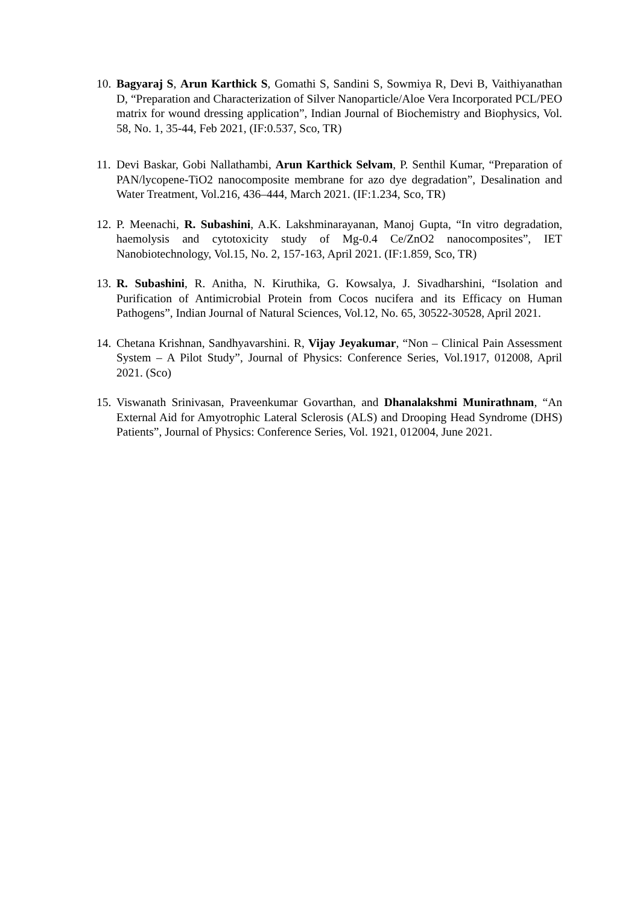10.
Bagyaraj S, Arun Karthick S, Gomathi S, Sandini S, Sowmiya R, Devi B, Vaithiyanathan D, “Preparation and Characterization of Silver Nanoparticle/Aloe Vera Incorporated PCL/PEO matrix for wound dressing application”, Indian Journal of Biochemistry and Biophysics, Vol. 58, No. 1, 35-44, Feb 2021, (IF:0.537, Sco, TR)
11.
Devi Baskar, Gobi Nallathambi, Arun Karthick Selvam, P. Senthil Kumar, “Preparation of PAN/lycopene-TiO2 nanocomposite membrane for azo dye degradation”, Desalination and Water Treatment, Vol.216, 436–444, March 2021. (IF:1.234, Sco, TR)
12.
P. Meenachi, R. Subashini, A.K. Lakshminarayanan, Manoj Gupta, “In vitro degradation, haemolysis and cytotoxicity study of Mg-0.4 Ce/ZnO2 nanocomposites”, IET Nanobiotechnology, Vol.15, No. 2, 157-163, April 2021. (IF:1.859, Sco, TR)
13.
R. Subashini, R. Anitha, N. Kiruthika, G. Kowsalya, J. Sivadharshini, “Isolation and Purification of Antimicrobial Protein from Cocos nucifera and its Efficacy on Human Pathogens”, Indian Journal of Natural Sciences, Vol.12, No. 65, 30522-30528, April 2021.
14.
Chetana Krishnan, Sandhyavarshini. R, Vijay Jeyakumar, “Non – Clinical Pain Assessment System – A Pilot Study”, Journal of Physics: Conference Series, Vol.1917, 012008, April 2021. (Sco)
15.
Viswanath Srinivasan, Praveenkumar Govarthan, and Dhanalakshmi Munirathnam, “An External Aid for Amyotrophic Lateral Sclerosis (ALS) and Drooping Head Syndrome (DHS) Patients”, Journal of Physics: Conference Series, Vol. 1921, 012004, June 2021.